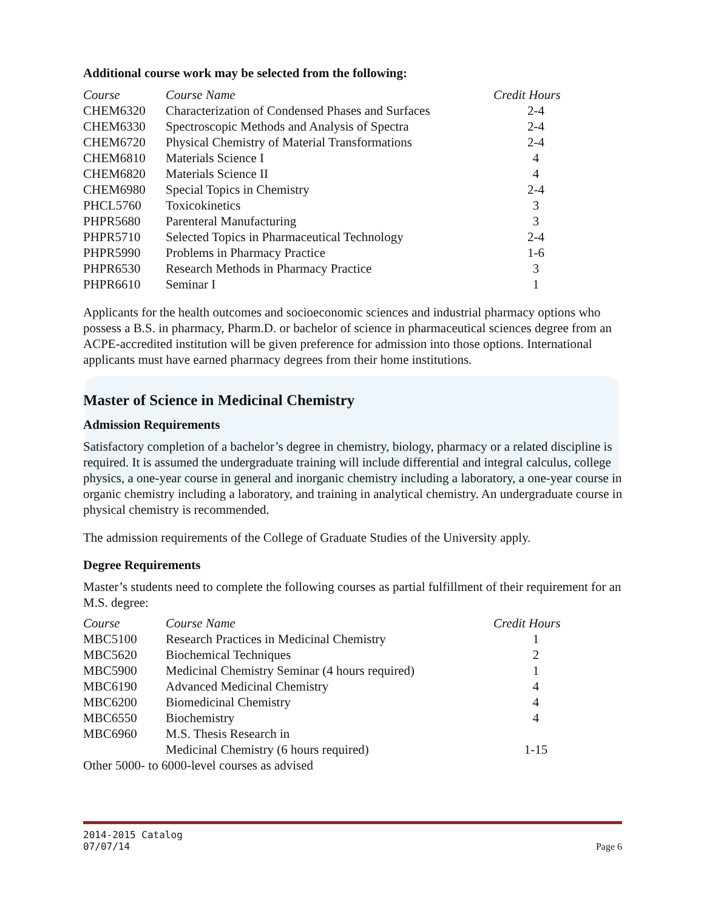Additional course work may be selected from the following:
| Course | Course Name | Credit Hours |
| --- | --- | --- |
| CHEM6320 | Characterization of Condensed Phases and Surfaces | 2-4 |
| CHEM6330 | Spectroscopic Methods and Analysis of Spectra | 2-4 |
| CHEM6720 | Physical Chemistry of Material Transformations | 2-4 |
| CHEM6810 | Materials Science I | 4 |
| CHEM6820 | Materials Science II | 4 |
| CHEM6980 | Special Topics in Chemistry | 2-4 |
| PHCL5760 | Toxicokinetics | 3 |
| PHPR5680 | Parenteral Manufacturing | 3 |
| PHPR5710 | Selected Topics in Pharmaceutical Technology | 2-4 |
| PHPR5990 | Problems in Pharmacy Practice | 1-6 |
| PHPR6530 | Research Methods in Pharmacy Practice | 3 |
| PHPR6610 | Seminar I | 1 |
Applicants for the health outcomes and socioeconomic sciences and industrial pharmacy options who possess a B.S. in pharmacy, Pharm.D. or bachelor of science in pharmaceutical sciences degree from an ACPE-accredited institution will be given preference for admission into those options. International applicants must have earned pharmacy degrees from their home institutions.
Master of Science in Medicinal Chemistry
Admission Requirements
Satisfactory completion of a bachelor’s degree in chemistry, biology, pharmacy or a related discipline is required. It is assumed the undergraduate training will include differential and integral calculus, college physics, a one-year course in general and inorganic chemistry including a laboratory, a one-year course in organic chemistry including a laboratory, and training in analytical chemistry. An undergraduate course in physical chemistry is recommended.
The admission requirements of the College of Graduate Studies of the University apply.
Degree Requirements
Master’s students need to complete the following courses as partial fulfillment of their requirement for an M.S. degree:
| Course | Course Name | Credit Hours |
| --- | --- | --- |
| MBC5100 | Research Practices in Medicinal Chemistry | 1 |
| MBC5620 | Biochemical Techniques | 2 |
| MBC5900 | Medicinal Chemistry Seminar (4 hours required) | 1 |
| MBC6190 | Advanced Medicinal Chemistry | 4 |
| MBC6200 | Biomedicinal Chemistry | 4 |
| MBC6550 | Biochemistry | 4 |
| MBC6960 | M.S. Thesis Research in Medicinal Chemistry (6 hours required) | 1-15 |
| Other 5000- to 6000-level courses as advised | | |
2014-2015 Catalog
07/07/14
Page 6